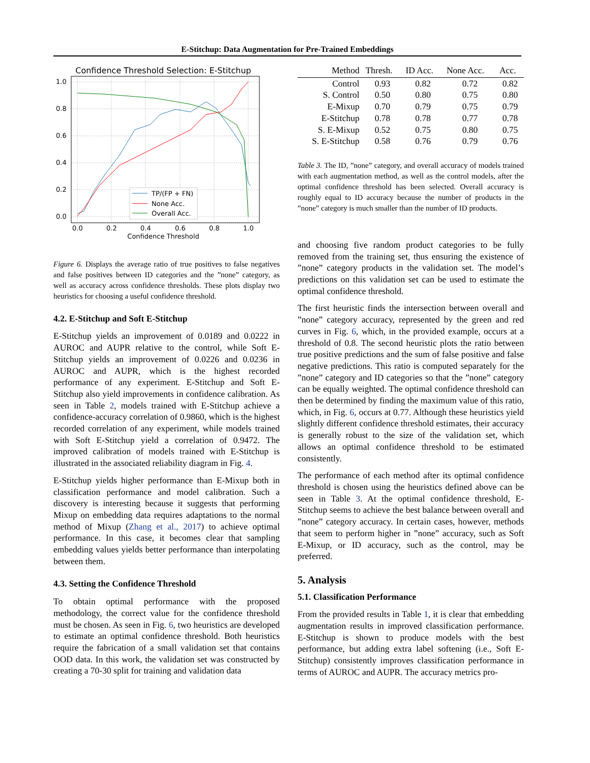E-Stitchup: Data Augmentation for Pre-Trained Embeddings
Confidence Threshold Selection: E-Stitchup
1.0
0.8
0.6
0.4
0.2
0.0
0.0
0.2
0.4
0.6
0.8
1.0
Confidence Threshold
TP/(FP + FN)
None Acc.
Overall Acc.
Figure 6. Displays the average ratio of true positives to false negatives and false positives between ID categories and the ”none” category, as well as accuracy across confidence thresholds. These plots display two heuristics for choosing a useful confidence threshold.
4.2. E-Stitchup and Soft E-Stitchup
E-Stitchup yields an improvement of 0.0189 and 0.0222 in AUROC and AUPR relative to the control, while Soft E-Stitchup yields an improvement of 0.0226 and 0.0236 in AUROC and AUPR, which is the highest recorded performance of any experiment. E-Stitchup and Soft E-Stitchup also yield improvements in confidence calibration. As seen in Table 2, models trained with E-Stitchup achieve a confidence-accuracy correlation of 0.9860, which is the highest recorded correlation of any experiment, while models trained with Soft E-Stitchup yield a correlation of 0.9472. The improved calibration of models trained with E-Stitchup is illustrated in the associated reliability diagram in Fig. 4.
E-Stitchup yields higher performance than E-Mixup both in classification performance and model calibration. Such a discovery is interesting because it suggests that performing Mixup on embedding data requires adaptations to the normal method of Mixup (Zhang et al., 2017) to achieve optimal performance. In this case, it becomes clear that sampling embedding values yields better performance than interpolating between them.
4.3. Setting the Confidence Threshold
To obtain optimal performance with the proposed methodology, the correct value for the confidence threshold must be chosen. As seen in Fig. 6, two heuristics are developed to estimate an optimal confidence threshold. Both heuristics require the fabrication of a small validation set that contains OOD data. In this work, the validation set was constructed by creating a 70-30 split for training and validation data
| Method | Thresh. | ID Acc. | None Acc. | Acc. |
| --- | --- | --- | --- | --- |
| Control | 0.93 | 0.82 | 0.72 | 0.82 |
| S. Control | 0.50 | 0.80 | 0.75 | 0.80 |
| E-Mixup | 0.70 | 0.79 | 0.75 | 0.79 |
| E-Stitchup | 0.78 | 0.78 | 0.77 | 0.78 |
| S. E-Mixup | 0.52 | 0.75 | 0.80 | 0.75 |
| S. E-Stitchup | 0.58 | 0.76 | 0.79 | 0.76 |
Table 3. The ID, ”none” category, and overall accuracy of models trained with each augmentation method, as well as the control models, after the optimal confidence threshold has been selected. Overall accuracy is roughly equal to ID accuracy because the number of products in the ”none” category is much smaller than the number of ID products.
and choosing five random product categories to be fully removed from the training set, thus ensuring the existence of ”none” category products in the validation set. The model’s predictions on this validation set can be used to estimate the optimal confidence threshold.
The first heuristic finds the intersection between overall and ”none” category accuracy, represented by the green and red curves in Fig. 6, which, in the provided example, occurs at a threshold of 0.8. The second heuristic plots the ratio between true positive predictions and the sum of false positive and false negative predictions. This ratio is computed separately for the ”none” category and ID categories so that the ”none” category can be equally weighted. The optimal confidence threshold can then be determined by finding the maximum value of this ratio, which, in Fig. 6, occurs at 0.77. Although these heuristics yield slightly different confidence threshold estimates, their accuracy is generally robust to the size of the validation set, which allows an optimal confidence threshold to be estimated consistently.
The performance of each method after its optimal confidence threshold is chosen using the heuristics defined above can be seen in Table 3. At the optimal confidence threshold, E-Stitchup seems to achieve the best balance between overall and ”none” category accuracy. In certain cases, however, methods that seem to perform higher in ”none” accuracy, such as Soft E-Mixup, or ID accuracy, such as the control, may be preferred.
5. Analysis
5.1. Classification Performance
From the provided results in Table 1, it is clear that embedding augmentation results in improved classification performance. E-Stitchup is shown to produce models with the best performance, but adding extra label softening (i.e., Soft E-Stitchup) consistently improves classification performance in terms of AUROC and AUPR. The accuracy metrics pro-